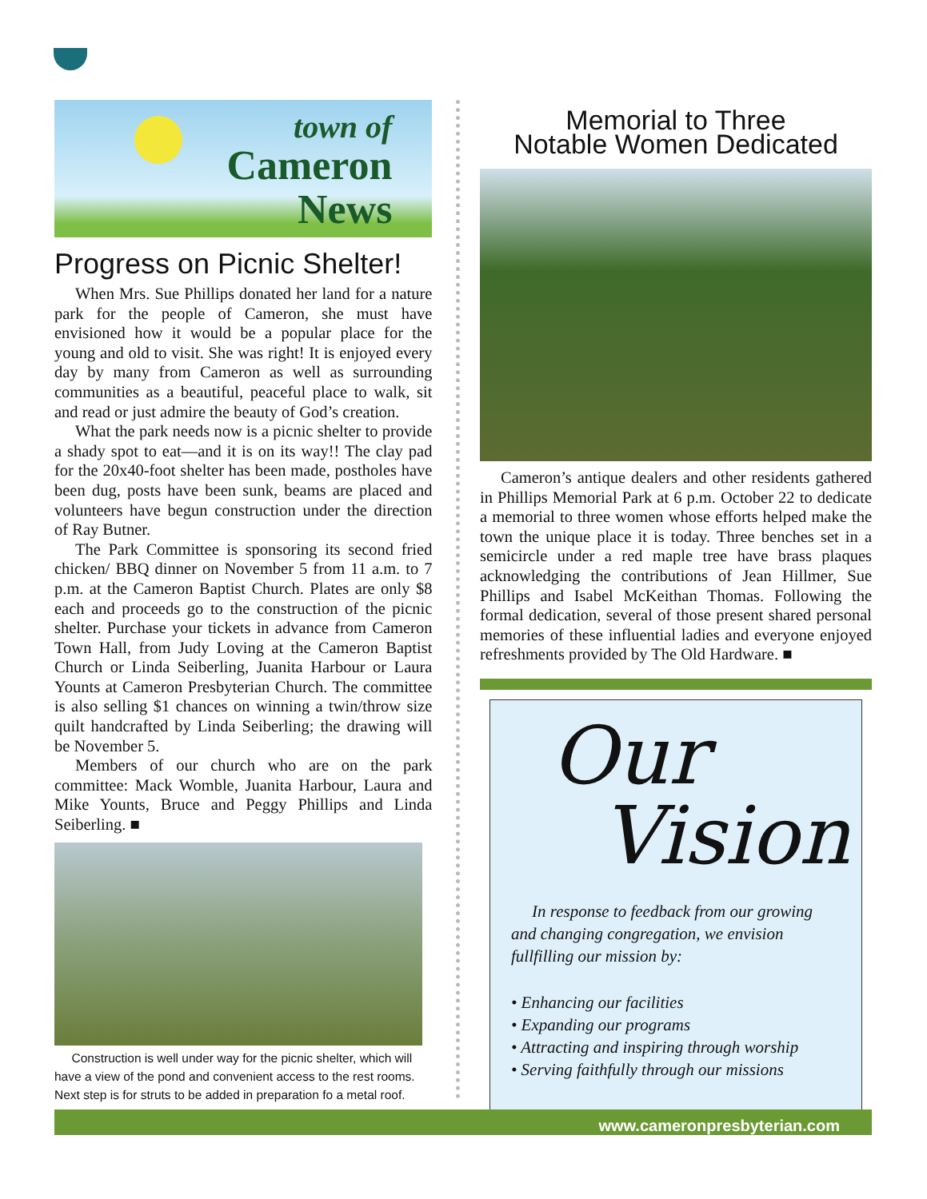town of
Cameron
News
Progress on Picnic Shelter!
When Mrs. Sue Phillips donated her land for a nature park for the people of Cameron, she must have envisioned how it would be a popular place for the young and old to visit. She was right! It is enjoyed every day by many from Cameron as well as surrounding communities as a beautiful, peaceful place to walk, sit and read or just admire the beauty of God’s creation.
What the park needs now is a picnic shelter to provide a shady spot to eat—and it is on its way!! The clay pad for the 20x40-foot shelter has been made, postholes have been dug, posts have been sunk, beams are placed and volunteers have begun construction under the direction of Ray Butner.
The Park Committee is sponsoring its second fried chicken/ BBQ dinner on November 5 from 11 a.m. to 7 p.m. at the Cameron Baptist Church. Plates are only $8 each and proceeds go to the construction of the picnic shelter. Purchase your tickets in advance from Cameron Town Hall, from Judy Loving at the Cameron Baptist Church or Linda Seiberling, Juanita Harbour or Laura Younts at Cameron Presbyterian Church. The committee is also selling $1 chances on winning a twin/throw size quilt handcrafted by Linda Seiberling; the drawing will be November 5.
Members of our church who are on the park committee: Mack Womble, Juanita Harbour, Laura and Mike Younts, Bruce and Peggy Phillips and Linda Seiberling. ■
Construction is well under way for the picnic shelter, which will have a view of the pond and convenient access to the rest rooms. Next step is for struts to be added in preparation fo a metal roof.
Memorial to Three
Notable Women Dedicated
Cameron’s antique dealers and other residents gathered in Phillips Memorial Park at 6 p.m. October 22 to dedicate a memorial to three women whose efforts helped make the town the unique place it is today. Three benches set in a semicircle under a red maple tree have brass plaques acknowledging the contributions of Jean Hillmer, Sue Phillips and Isabel McKeithan Thomas. Following the formal dedication, several of those present shared personal memories of these influential ladies and everyone enjoyed refreshments provided by The Old Hardware. ■
Our
Vision
In response to feedback from our growing and changing congregation, we envision fullfilling our mission by:
• Enhancing our facilities
• Expanding our programs
• Attracting and inspiring through worship
• Serving faithfully through our missions
www.cameronpresbyterian.com